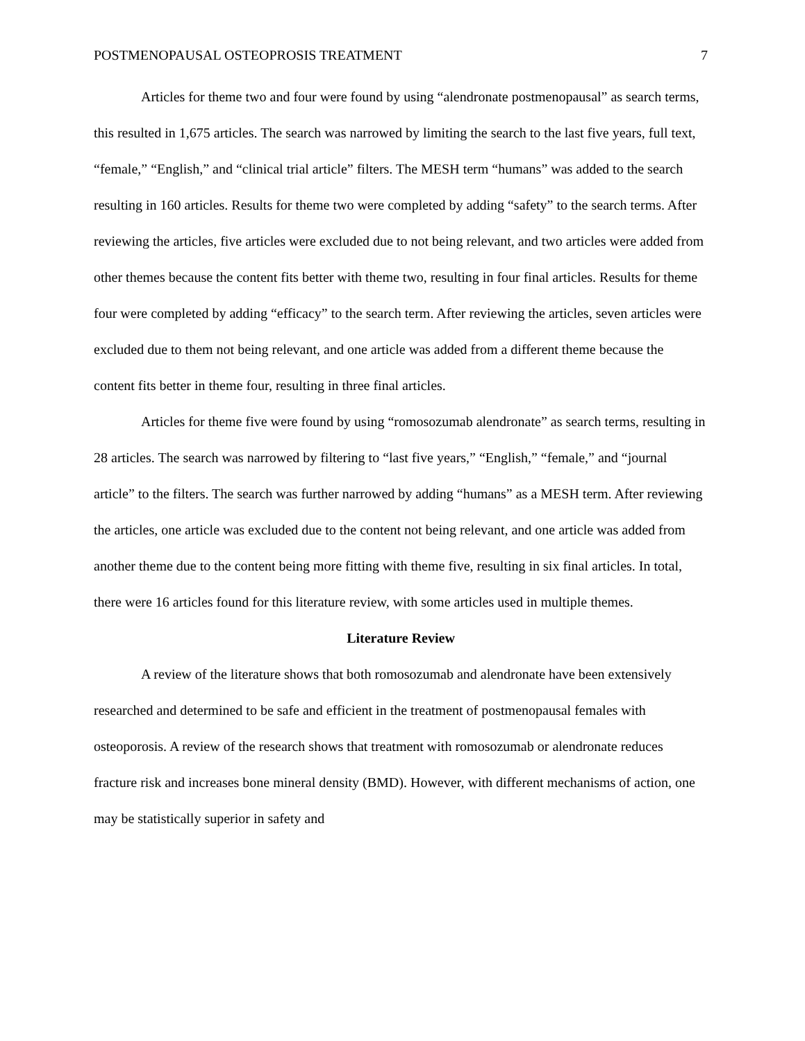POSTMENOPAUSAL OSTEOPROSIS TREATMENT 7
Articles for theme two and four were found by using “alendronate postmenopausal” as search terms, this resulted in 1,675 articles. The search was narrowed by limiting the search to the last five years, full text, “female,” “English,” and “clinical trial article” filters. The MESH term “humans” was added to the search resulting in 160 articles. Results for theme two were completed by adding “safety” to the search terms. After reviewing the articles, five articles were excluded due to not being relevant, and two articles were added from other themes because the content fits better with theme two, resulting in four final articles. Results for theme four were completed by adding “efficacy” to the search term. After reviewing the articles, seven articles were excluded due to them not being relevant, and one article was added from a different theme because the content fits better in theme four, resulting in three final articles.
Articles for theme five were found by using “romosozumab alendronate” as search terms, resulting in 28 articles. The search was narrowed by filtering to “last five years,” “English,” “female,” and “journal article” to the filters. The search was further narrowed by adding “humans” as a MESH term. After reviewing the articles, one article was excluded due to the content not being relevant, and one article was added from another theme due to the content being more fitting with theme five, resulting in six final articles. In total, there were 16 articles found for this literature review, with some articles used in multiple themes.
Literature Review
A review of the literature shows that both romosozumab and alendronate have been extensively researched and determined to be safe and efficient in the treatment of postmenopausal females with osteoporosis. A review of the research shows that treatment with romosozumab or alendronate reduces fracture risk and increases bone mineral density (BMD). However, with different mechanisms of action, one may be statistically superior in safety and